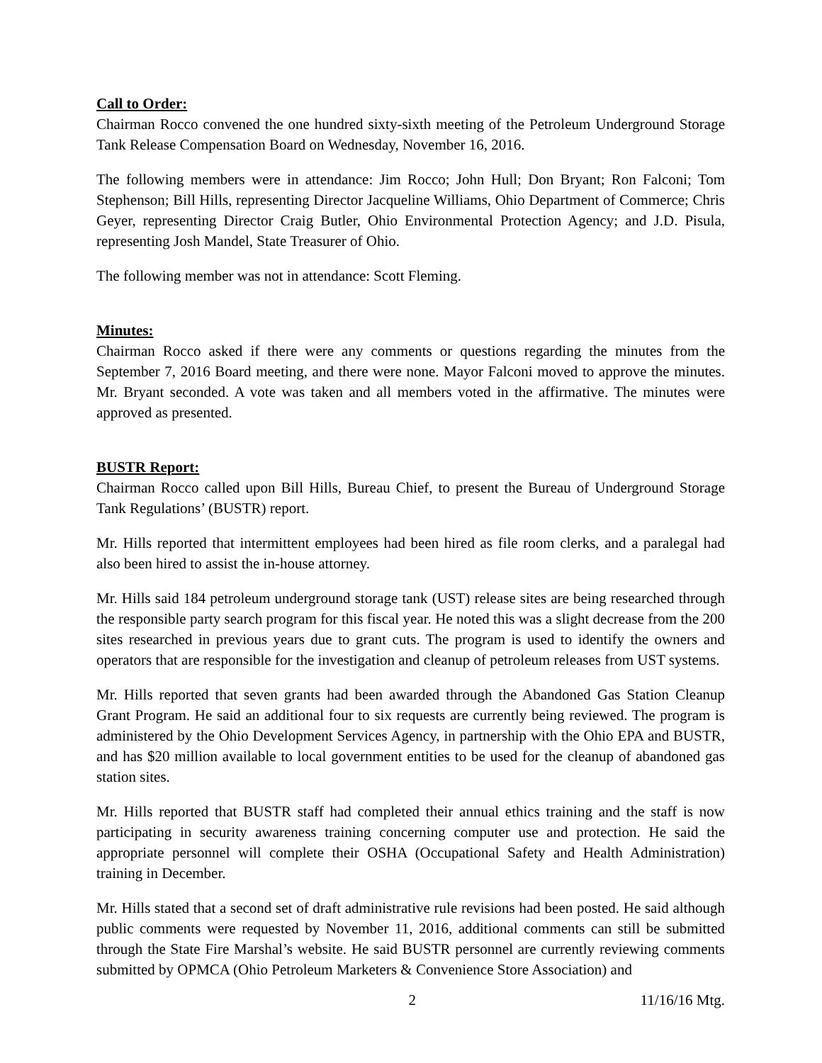Call to Order:
Chairman Rocco convened the one hundred sixty-sixth meeting of the Petroleum Underground Storage Tank Release Compensation Board on Wednesday, November 16, 2016.
The following members were in attendance: Jim Rocco; John Hull; Don Bryant; Ron Falconi; Tom Stephenson; Bill Hills, representing Director Jacqueline Williams, Ohio Department of Commerce; Chris Geyer, representing Director Craig Butler, Ohio Environmental Protection Agency; and J.D. Pisula, representing Josh Mandel, State Treasurer of Ohio.
The following member was not in attendance: Scott Fleming.
Minutes:
Chairman Rocco asked if there were any comments or questions regarding the minutes from the September 7, 2016 Board meeting, and there were none. Mayor Falconi moved to approve the minutes. Mr. Bryant seconded. A vote was taken and all members voted in the affirmative. The minutes were approved as presented.
BUSTR Report:
Chairman Rocco called upon Bill Hills, Bureau Chief, to present the Bureau of Underground Storage Tank Regulations’ (BUSTR) report.
Mr. Hills reported that intermittent employees had been hired as file room clerks, and a paralegal had also been hired to assist the in-house attorney.
Mr. Hills said 184 petroleum underground storage tank (UST) release sites are being researched through the responsible party search program for this fiscal year. He noted this was a slight decrease from the 200 sites researched in previous years due to grant cuts. The program is used to identify the owners and operators that are responsible for the investigation and cleanup of petroleum releases from UST systems.
Mr. Hills reported that seven grants had been awarded through the Abandoned Gas Station Cleanup Grant Program. He said an additional four to six requests are currently being reviewed. The program is administered by the Ohio Development Services Agency, in partnership with the Ohio EPA and BUSTR, and has $20 million available to local government entities to be used for the cleanup of abandoned gas station sites.
Mr. Hills reported that BUSTR staff had completed their annual ethics training and the staff is now participating in security awareness training concerning computer use and protection. He said the appropriate personnel will complete their OSHA (Occupational Safety and Health Administration) training in December.
Mr. Hills stated that a second set of draft administrative rule revisions had been posted. He said although public comments were requested by November 11, 2016, additional comments can still be submitted through the State Fire Marshal’s website. He said BUSTR personnel are currently reviewing comments submitted by OPMCA (Ohio Petroleum Marketers & Convenience Store Association) and
2 11/16/16 Mtg.